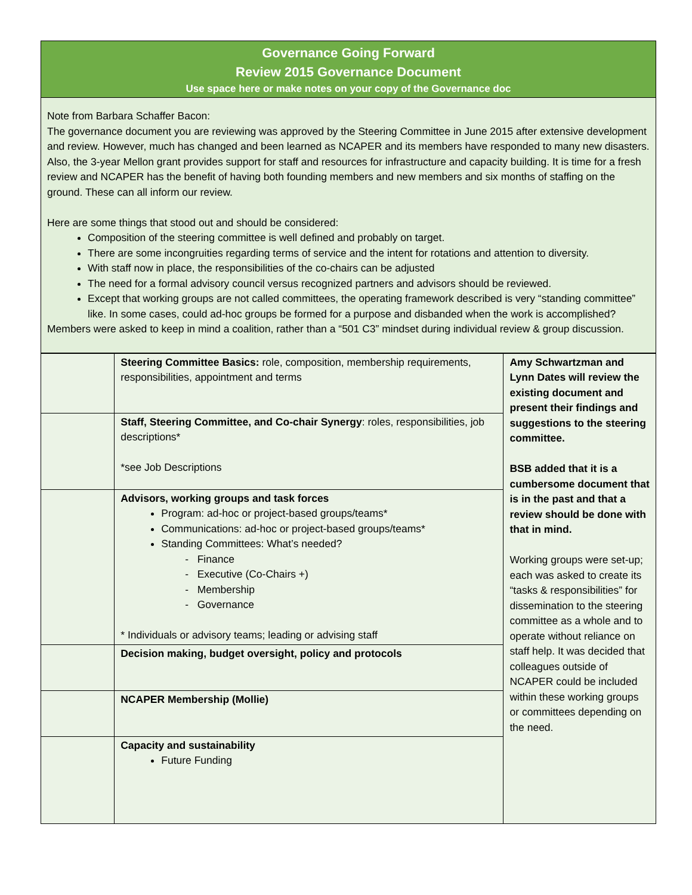Governance Going Forward
Review 2015 Governance Document
Use space here or make notes on your copy of the Governance doc
Note from Barbara Schaffer Bacon:
The governance document you are reviewing was approved by the Steering Committee in June 2015 after extensive development and review. However, much has changed and been learned as NCAPER and its members have responded to many new disasters. Also, the 3-year Mellon grant provides support for staff and resources for infrastructure and capacity building. It is time for a fresh review and NCAPER has the benefit of having both founding members and new members and six months of staffing on the ground. These can all inform our review.
Here are some things that stood out and should be considered:
Composition of the steering committee is well defined and probably on target.
There are some incongruities regarding terms of service and the intent for rotations and attention to diversity.
With staff now in place, the responsibilities of the co-chairs can be adjusted
The need for a formal advisory council versus recognized partners and advisors should be reviewed.
Except that working groups are not called committees, the operating framework described is very “standing committee” like. In some cases, could ad-hoc groups be formed for a purpose and disbanded when the work is accomplished?
Members were asked to keep in mind a coalition, rather than a “501 C3” mindset during individual review & group discussion.
| | Steering Committee Basics: role, composition, membership requirements, responsibilities, appointment and terms | Amy Schwartzman and Lynn Dates will review the existing document and present their findings and suggestions to the steering committee. BSB added that it is a cumbersome document that is in the past and that a review should be done with that in mind. Working groups were set-up; each was asked to create its “tasks & responsibilities” for dissemination to the steering committee as a whole and to operate without reliance on staff help. It was decided that colleagues outside of NCAPER could be included within these working groups or committees depending on the need. |
| | Staff, Steering Committee, and Co-chair Synergy : roles, responsibilities, job descriptions* *see Job Descriptions | |
| | Advisors, working groups and task forces Program: ad-hoc or project-based groups/teams* Communications: ad-hoc or project-based groups/teams* Standing Committees: What’s needed? - Finance - Executive (Co-Chairs +) - Membership - Governance * Individuals or advisory teams; leading or advising staff | |
| | Decision making, budget oversight, policy and protocols | |
| | NCAPER Membership (Mollie) | |
| | Capacity and sustainability Future Funding | |